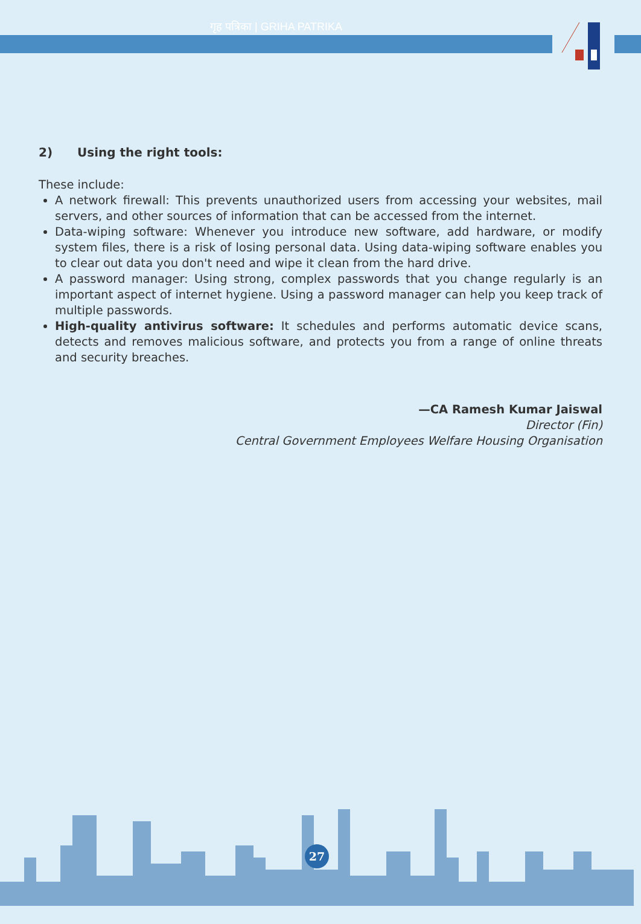गृह पत्रिका | GRIHA PATRIKA
2) Using the right tools:
These include:
A network firewall: This prevents unauthorized users from accessing your websites, mail servers, and other sources of information that can be accessed from the internet.
Data-wiping software: Whenever you introduce new software, add hardware, or modify system files, there is a risk of losing personal data. Using data-wiping software enables you to clear out data you don't need and wipe it clean from the hard drive.
A password manager: Using strong, complex passwords that you change regularly is an important aspect of internet hygiene. Using a password manager can help you keep track of multiple passwords.
High-quality antivirus software: It schedules and performs automatic device scans, detects and removes malicious software, and protects you from a range of online threats and security breaches.
—CA Ramesh Kumar Jaiswal
Director (Fin)
Central Government Employees Welfare Housing Organisation
27